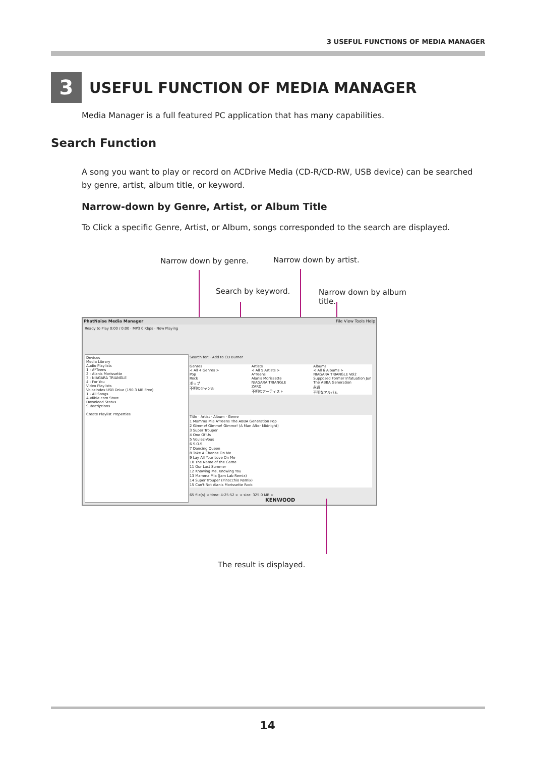3 USEFUL FUNCTIONS OF MEDIA MANAGER
3 USEFUL FUNCTION OF MEDIA MANAGER
Media Manager is a full featured PC application that has many capabilities.
Search Function
A song you want to play or record on ACDrive Media (CD-R/CD-RW, USB device) can be searched by genre, artist, album title, or keyword.
Narrow-down by Genre, Artist, or Album Title
To Click a specific Genre, Artist, or Album, songs corresponded to the search are displayed.
Narrow down by genre. Narrow down by artist.
Search by keyword. Narrow down by album title.
PhatNoise Media Manager File View Tools Help
Ready to Play 0:00 / 0:00 · MP3 0 Kbps · Now Playing
Devices
Media Library
Audio Playlists
1 - A*Teens
2 - Alanis Morissette
3 - NIAGARA TRIANGLE
4 - For You
Video Playlists
VoiceIndex USB Drive (190.3 MB Free)
1 - All Songs
Audible.com Store
Download Status
Subscriptions
Create Playlist Properties
Search for: · Add to CD Burner
Genres
< All 4 Genres >
Pop
Rock
ポップ
不明なジャンル
Artists
< All 5 Artists >
A*Teens
Alanis Morissette
NIAGARA TRIANGLE
ZARD
不明なアーティスト
Albums
< All 6 Albums >
NIAGARA TRIANGLE Vol2
Supposed Former Infatuation Jun
The ABBA Generation
永遠
不明なアルバム
Title · Artist · Album · Genre
1 Mamma Mia A*Teens The ABBA Generation Pop
2 Gimme! Gimme! Gimme! (A Man After Midnight)
3 Super Trouper
4 One Of Us
5 Voulez-Vous
6 S.O.S.
7 Dancing Queen
8 Take A Chance On Me
9 Lay All Your Love On Me
10 The Name of the Game
11 Our Last Summer
12 Knowing Me, Knowing You
13 Mamma Mia (Jam Lab Remix)
14 Super Trouper (Pinocchio Remix)
15 Can't Not Alanis Morissette Rock
65 file(s) < time: 4:25:52 > < size: 325.0 MB > KENWOOD
The result is displayed.
14